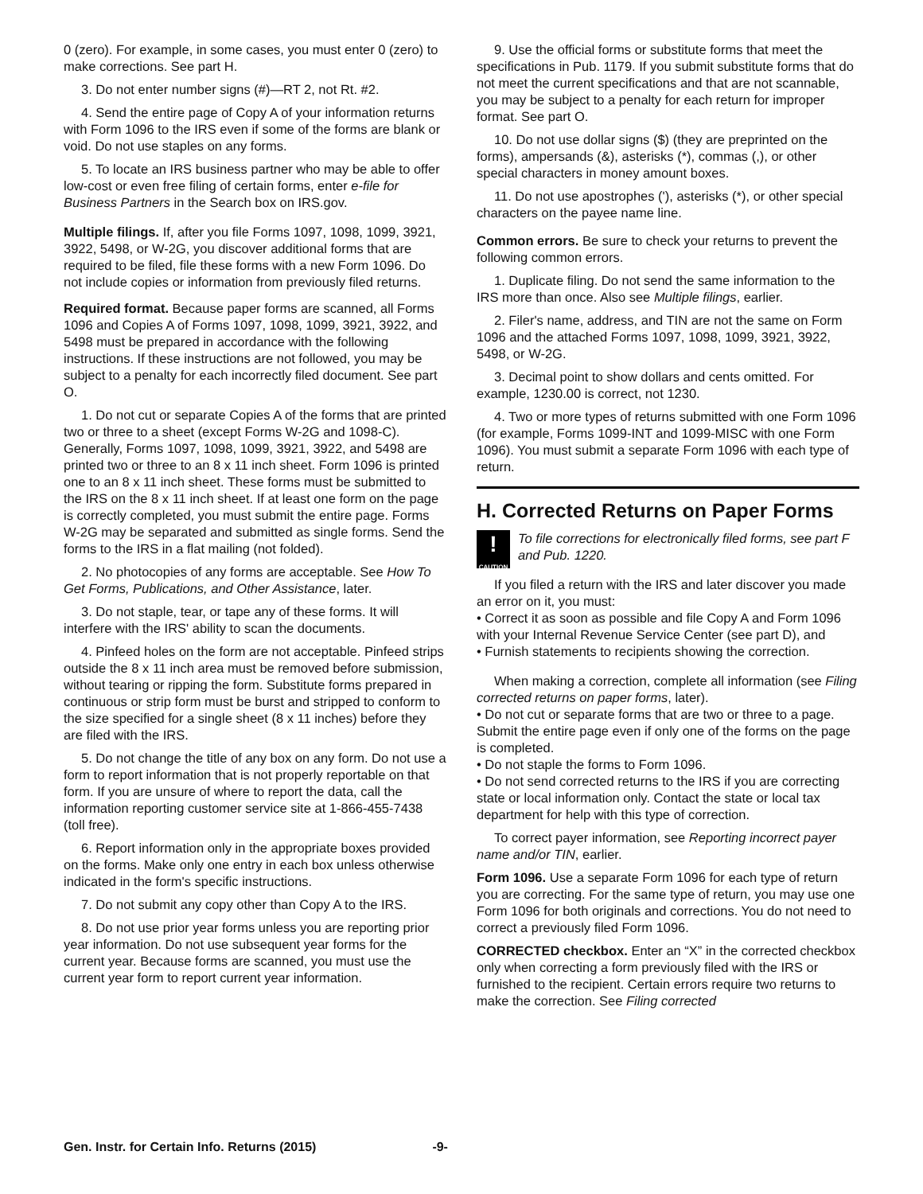0 (zero). For example, in some cases, you must enter 0 (zero) to make corrections. See part H.
3. Do not enter number signs (#)—RT 2, not Rt. #2.
4. Send the entire page of Copy A of your information returns with Form 1096 to the IRS even if some of the forms are blank or void. Do not use staples on any forms.
5. To locate an IRS business partner who may be able to offer low-cost or even free filing of certain forms, enter e-file for Business Partners in the Search box on IRS.gov.
Multiple filings. If, after you file Forms 1097, 1098, 1099, 3921, 3922, 5498, or W-2G, you discover additional forms that are required to be filed, file these forms with a new Form 1096. Do not include copies or information from previously filed returns.
Required format. Because paper forms are scanned, all Forms 1096 and Copies A of Forms 1097, 1098, 1099, 3921, 3922, and 5498 must be prepared in accordance with the following instructions. If these instructions are not followed, you may be subject to a penalty for each incorrectly filed document. See part O.
1. Do not cut or separate Copies A of the forms that are printed two or three to a sheet (except Forms W-2G and 1098-C). Generally, Forms 1097, 1098, 1099, 3921, 3922, and 5498 are printed two or three to an 8 x 11 inch sheet. Form 1096 is printed one to an 8 x 11 inch sheet. These forms must be submitted to the IRS on the 8 x 11 inch sheet. If at least one form on the page is correctly completed, you must submit the entire page. Forms W-2G may be separated and submitted as single forms. Send the forms to the IRS in a flat mailing (not folded).
2. No photocopies of any forms are acceptable. See How To Get Forms, Publications, and Other Assistance, later.
3. Do not staple, tear, or tape any of these forms. It will interfere with the IRS' ability to scan the documents.
4. Pinfeed holes on the form are not acceptable. Pinfeed strips outside the 8 x 11 inch area must be removed before submission, without tearing or ripping the form. Substitute forms prepared in continuous or strip form must be burst and stripped to conform to the size specified for a single sheet (8 x 11 inches) before they are filed with the IRS.
5. Do not change the title of any box on any form. Do not use a form to report information that is not properly reportable on that form. If you are unsure of where to report the data, call the information reporting customer service site at 1-866-455-7438
(toll free).
6. Report information only in the appropriate boxes provided on the forms. Make only one entry in each box unless otherwise indicated in the form's specific instructions.
7. Do not submit any copy other than Copy A to the IRS.
8. Do not use prior year forms unless you are reporting prior year information. Do not use subsequent year forms for the current year. Because forms are scanned, you must use the current year form to report current year information.
9. Use the official forms or substitute forms that meet the specifications in Pub. 1179. If you submit substitute forms that do not meet the current specifications and that are not scannable, you may be subject to a penalty for each return for improper format. See part O.
10. Do not use dollar signs ($) (they are preprinted on the forms), ampersands (&), asterisks (*), commas (,), or other special characters in money amount boxes.
11. Do not use apostrophes ('), asterisks (*), or other special characters on the payee name line.
Common errors. Be sure to check your returns to prevent the following common errors.
1. Duplicate filing. Do not send the same information to the IRS more than once. Also see Multiple filings, earlier.
2. Filer's name, address, and TIN are not the same on Form 1096 and the attached Forms 1097, 1098, 1099, 3921, 3922, 5498, or W-2G.
3. Decimal point to show dollars and cents omitted. For example, 1230.00 is correct, not 1230.
4. Two or more types of returns submitted with one Form 1096 (for example, Forms 1099-INT and 1099-MISC with one Form 1096). You must submit a separate Form 1096 with each type of return.
H. Corrected Returns on Paper Forms
!
CAUTION
To file corrections for electronically filed forms, see part F and Pub. 1220.
If you filed a return with the IRS and later discover you made an error on it, you must:
• Correct it as soon as possible and file Copy A and Form 1096 with your Internal Revenue Service Center (see part D), and
• Furnish statements to recipients showing the correction.
When making a correction, complete all information (see Filing corrected returns on paper forms, later).
• Do not cut or separate forms that are two or three to a page. Submit the entire page even if only one of the forms on the page is completed.
• Do not staple the forms to Form 1096.
• Do not send corrected returns to the IRS if you are correcting state or local information only. Contact the state or local tax department for help with this type of correction.
To correct payer information, see Reporting incorrect payer name and/or TIN, earlier.
Form 1096. Use a separate Form 1096 for each type of return you are correcting. For the same type of return, you may use one Form 1096 for both originals and corrections. You do not need to correct a previously filed Form 1096.
CORRECTED checkbox. Enter an “X” in the corrected checkbox only when correcting a form previously filed with the IRS or furnished to the recipient. Certain errors require two returns to make the correction. See Filing corrected
Gen. Instr. for Certain Info. Returns (2015) -9-